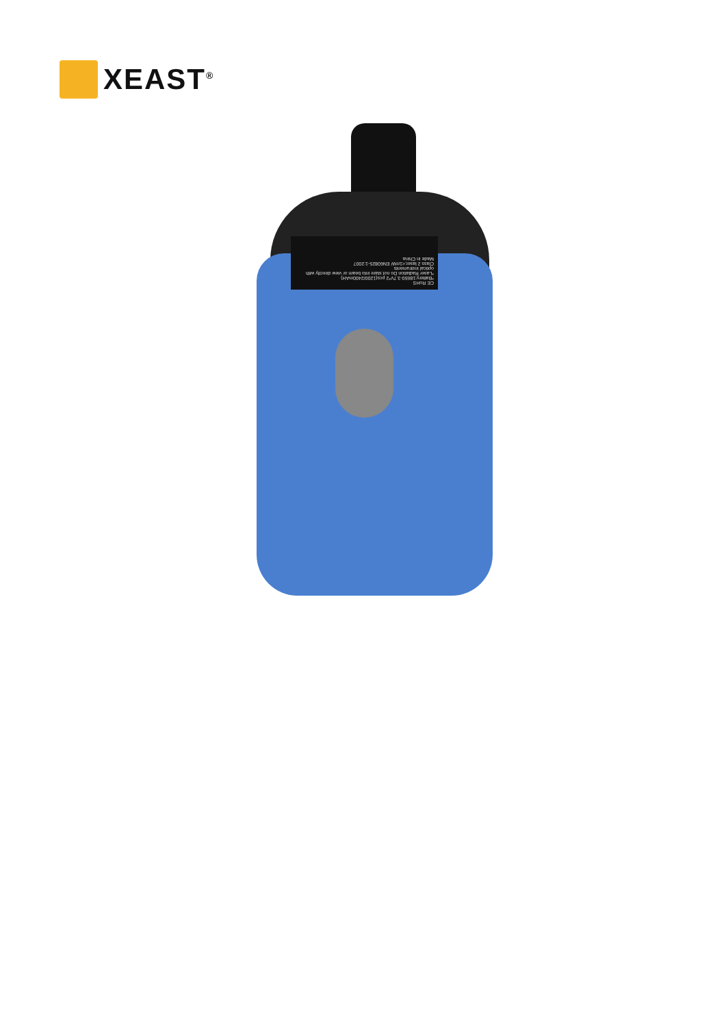XEAST<sup>®</sup>
CE RoHS
*Battery:18650-3.7V*2 pcs(1200/2400mAH)
*Laser Radiation Do not stare into beam or view directly with optical instruments
Class 2 laser,<1mW EN60825-1:2007
Made in China